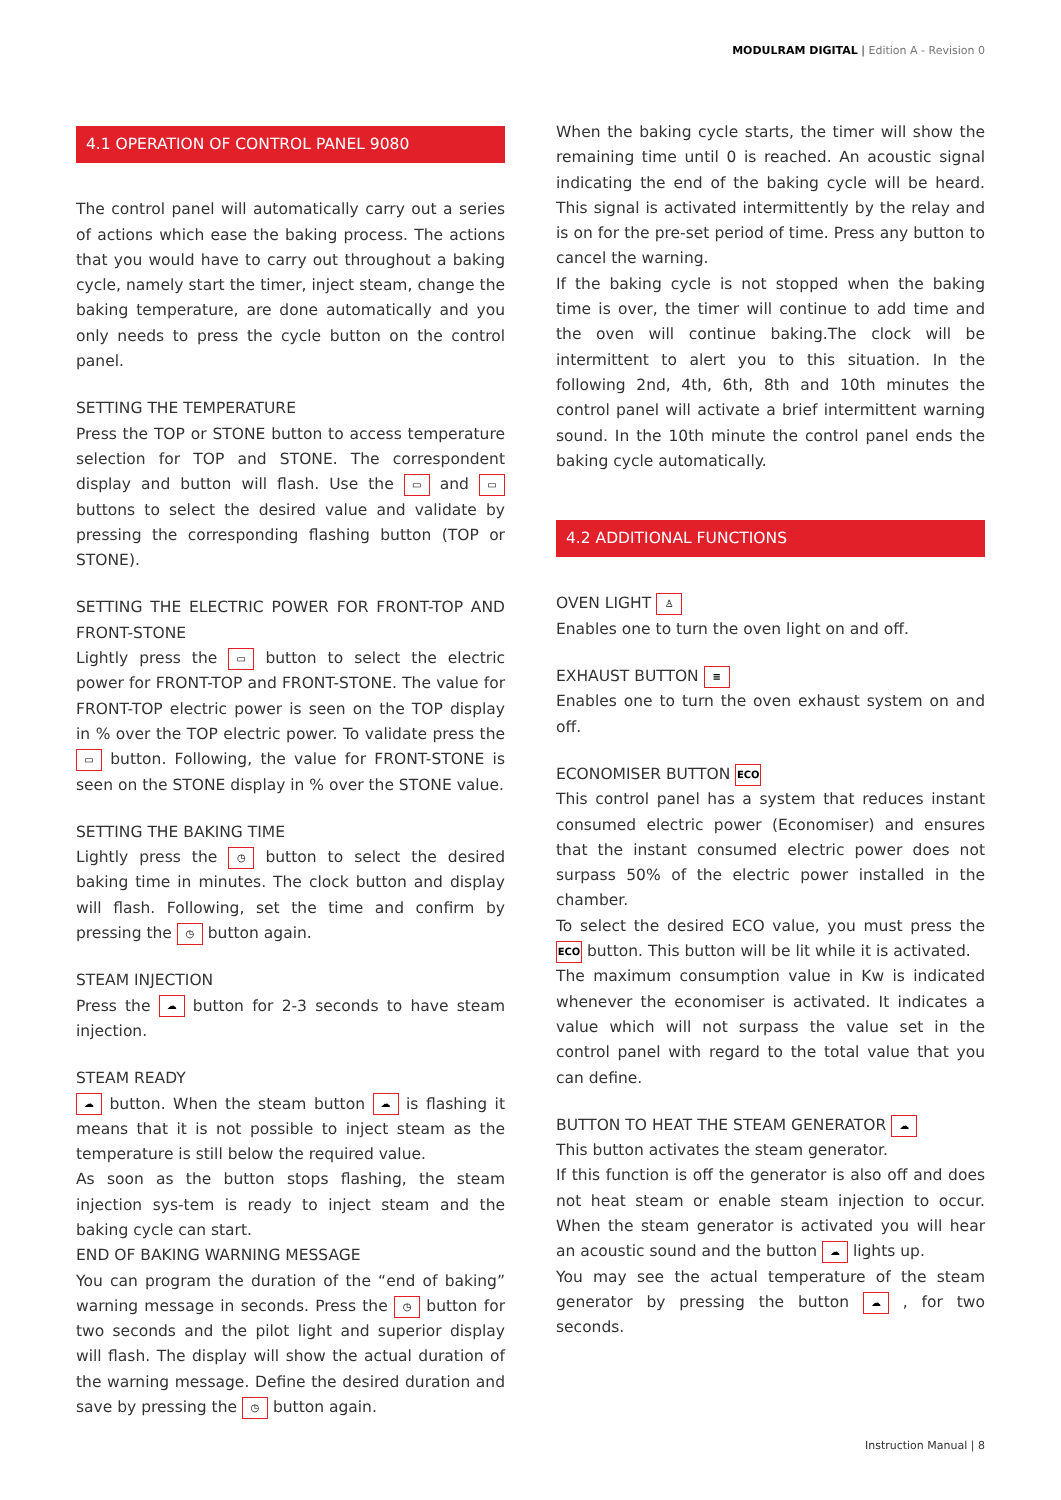MODULRAM DIGITAL | Edition A - Revision 0
4.1 OPERATION OF CONTROL PANEL 9080
The control panel will automatically carry out a series of actions which ease the baking process. The actions that you would have to carry out throughout a baking cycle, namely start the timer, inject steam, change the baking temperature, are done automatically and you only needs to press the cycle button on the control panel.
SETTING THE TEMPERATURE
Press the TOP or STONE button to access temperature selection for TOP and STONE. The correspondent display and button will flash. Use the ▭ and ▭ buttons to select the desired value and validate by pressing the corresponding flashing button (TOP or STONE).
SETTING THE ELECTRIC POWER FOR FRONT-TOP AND FRONT-STONE
Lightly press the ▭ button to select the electric power for FRONT-TOP and FRONT-STONE. The value for FRONT-TOP electric power is seen on the TOP display in % over the TOP electric power. To validate press the ▭ button. Following, the value for FRONT-STONE is seen on the STONE display in % over the STONE value.
SETTING THE BAKING TIME
Lightly press the ◷ button to select the desired baking time in minutes. The clock button and display will flash. Following, set the time and confirm by pressing the ◷ button again.
STEAM INJECTION
Press the ☁ button for 2-3 seconds to have steam injection.
STEAM READY
☁ button. When the steam button ☁ is flashing it means that it is not possible to inject steam as the temperature is still below the required value.
As soon as the button stops flashing, the steam injection sys-tem is ready to inject steam and the baking cycle can start.
END OF BAKING WARNING MESSAGE
You can program the duration of the “end of baking” warning message in seconds. Press the ◷ button for two seconds and the pilot light and superior display will flash. The display will show the actual duration of the warning message. Define the desired duration and save by pressing the ◷ button again.
When the baking cycle starts, the timer will show the remaining time until 0 is reached. An acoustic signal indicating the end of the baking cycle will be heard. This signal is activated intermittently by the relay and is on for the pre-set period of time. Press any button to cancel the warning.
If the baking cycle is not stopped when the baking time is over, the timer will continue to add time and the oven will continue baking.The clock will be intermittent to alert you to this situation. In the following 2nd, 4th, 6th, 8th and 10th minutes the control panel will activate a brief intermittent warning sound. In the 10th minute the control panel ends the baking cycle automatically.
4.2 ADDITIONAL FUNCTIONS
OVEN LIGHT ♙
Enables one to turn the oven light on and off.
EXHAUST BUTTON ≡
Enables one to turn the oven exhaust system on and off.
ECONOMISER BUTTON ECO
This control panel has a system that reduces instant consumed electric power (Economiser) and ensures that the instant consumed electric power does not surpass 50% of the electric power installed in the chamber.
To select the desired ECO value, you must press the ECO button. This button will be lit while it is activated.
The maximum consumption value in Kw is indicated whenever the economiser is activated. It indicates a value which will not surpass the value set in the control panel with regard to the total value that you can define.
BUTTON TO HEAT THE STEAM GENERATOR ☁
This button activates the steam generator.
If this function is off the generator is also off and does not heat steam or enable steam injection to occur. When the steam generator is activated you will hear an acoustic sound and the button ☁ lights up.
You may see the actual temperature of the steam generator by pressing the button ☁ , for two seconds.
Instruction Manual | 8